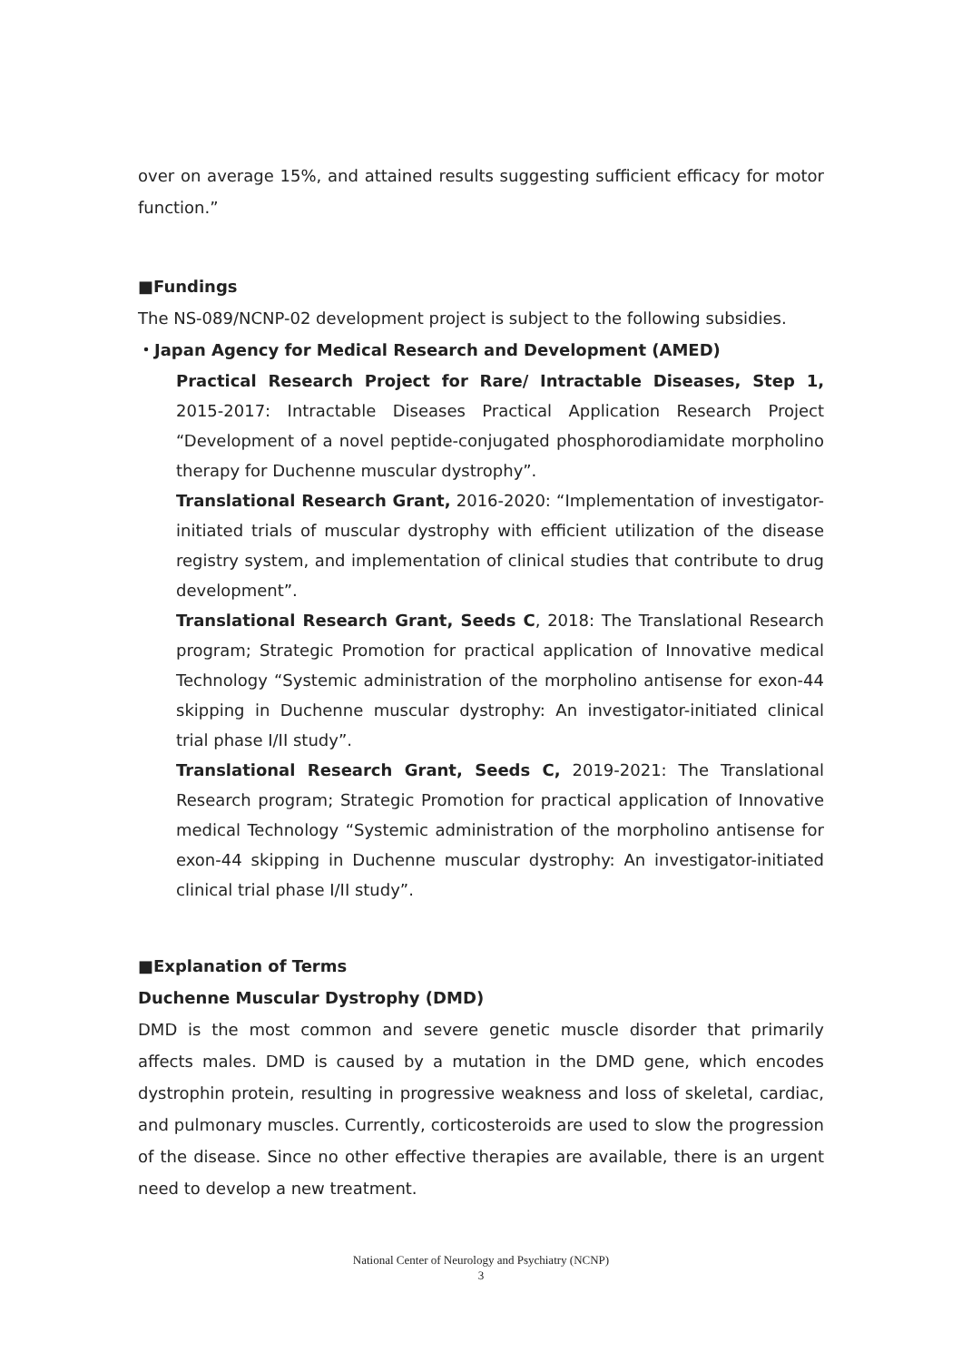over on average 15%, and attained results suggesting sufficient efficacy for motor function.”
■Fundings
The NS-089/NCNP-02 development project is subject to the following subsidies.
・Japan Agency for Medical Research and Development (AMED)
Practical Research Project for Rare/ Intractable Diseases, Step 1, 2015-2017: Intractable Diseases Practical Application Research Project “Development of a novel peptide-conjugated phosphorodiamidate morpholino therapy for Duchenne muscular dystrophy”.
Translational Research Grant, 2016-2020: “Implementation of investigator-initiated trials of muscular dystrophy with efficient utilization of the disease registry system, and implementation of clinical studies that contribute to drug development”.
Translational Research Grant, Seeds C, 2018: The Translational Research program; Strategic Promotion for practical application of Innovative medical Technology “Systemic administration of the morpholino antisense for exon-44 skipping in Duchenne muscular dystrophy: An investigator-initiated clinical trial phase I/II study”.
Translational Research Grant, Seeds C, 2019-2021: The Translational Research program; Strategic Promotion for practical application of Innovative medical Technology “Systemic administration of the morpholino antisense for exon-44 skipping in Duchenne muscular dystrophy: An investigator-initiated clinical trial phase I/II study”.
■Explanation of Terms
Duchenne Muscular Dystrophy (DMD)
DMD is the most common and severe genetic muscle disorder that primarily affects males. DMD is caused by a mutation in the DMD gene, which encodes dystrophin protein, resulting in progressive weakness and loss of skeletal, cardiac, and pulmonary muscles. Currently, corticosteroids are used to slow the progression of the disease. Since no other effective therapies are available, there is an urgent need to develop a new treatment.
National Center of Neurology and Psychiatry (NCNP)
3